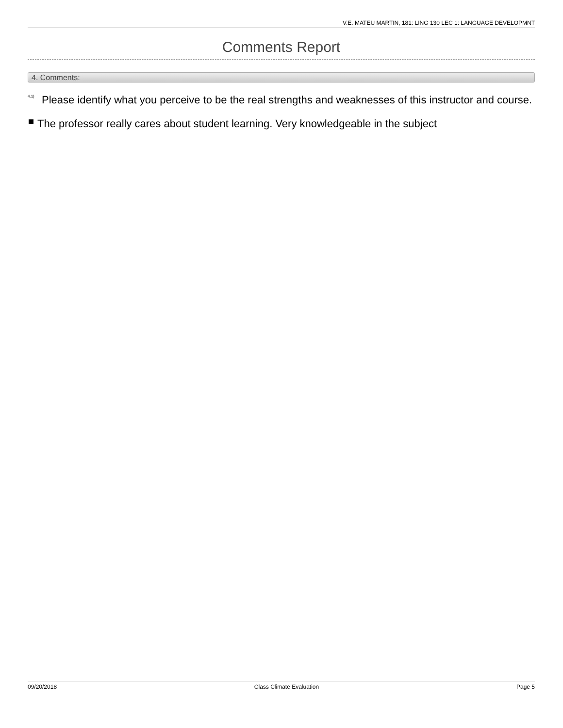V.E. MATEU MARTIN, 181: LING 130 LEC 1: LANGUAGE DEVELOPMNT
Comments Report
4. Comments:
<sup>4.1)</sup>
Please identify what you perceive to be the real strengths and weaknesses of this instructor and course.
The professor really cares about student learning. Very knowledgeable in the subject
09/20/2018 Class Climate Evaluation Page 5